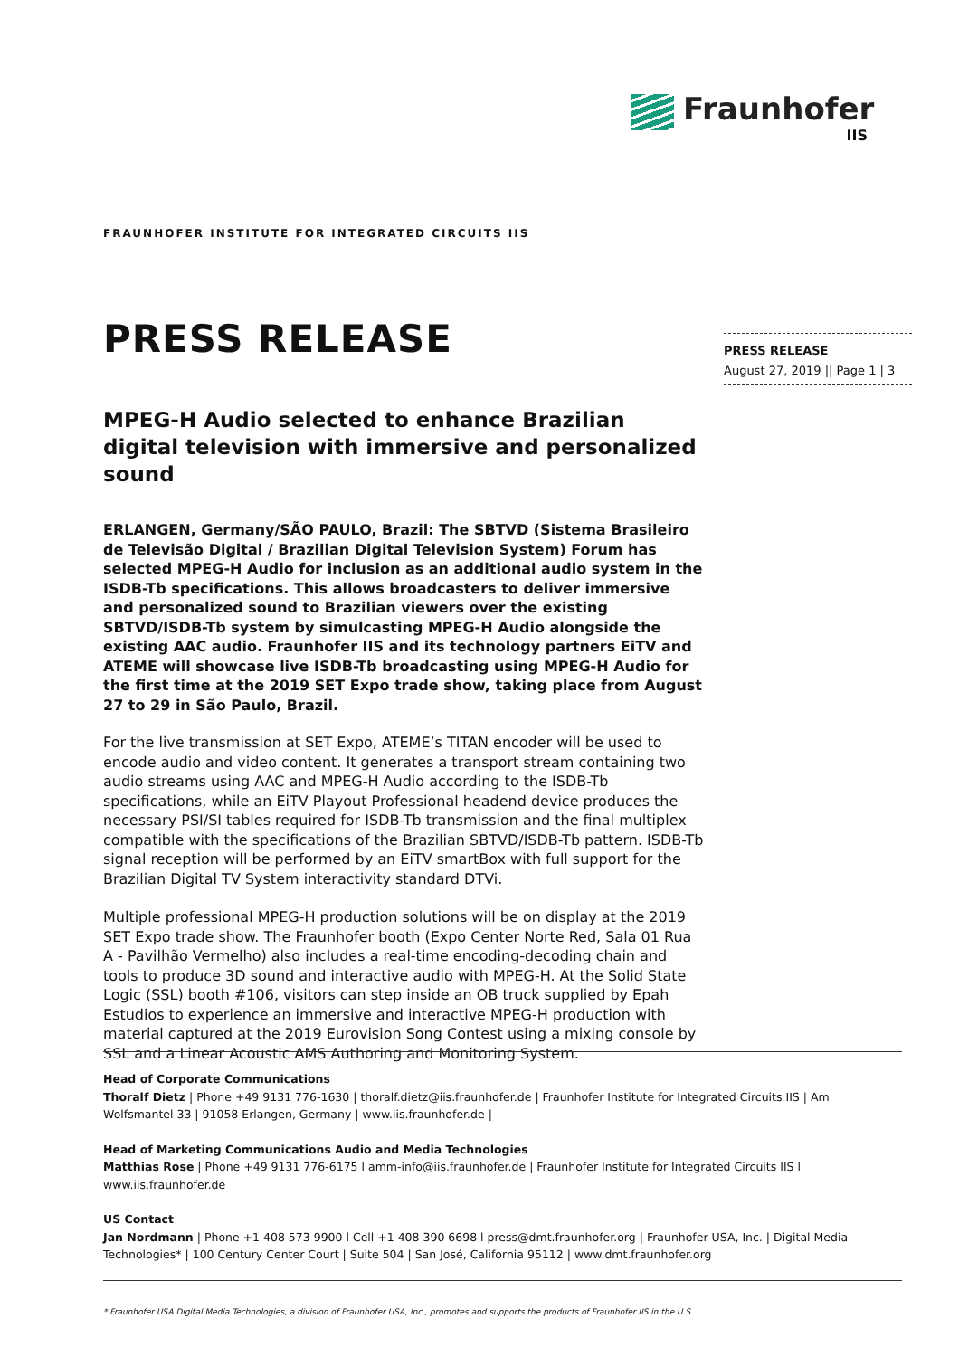Fraunhofer
IIS
FRAUNHOFER INSTITUTE FOR INTEGRATED CIRCUITS IIS
PRESS RELEASE
MPEG-H Audio selected to enhance Brazilian digital television with immersive and personalized sound
ERLANGEN, Germany/SÃO PAULO, Brazil: The SBTVD (Sistema Brasileiro de Televisão Digital / Brazilian Digital Television System) Forum has selected MPEG-H Audio for inclusion as an additional audio system in the ISDB-Tb specifications. This allows broadcasters to deliver immersive and personalized sound to Brazilian viewers over the existing SBTVD/ISDB-Tb system by simulcasting MPEG-H Audio alongside the existing AAC audio. Fraunhofer IIS and its technology partners EiTV and ATEME will showcase live ISDB-Tb broadcasting using MPEG-H Audio for the first time at the 2019 SET Expo trade show, taking place from August 27 to 29 in São Paulo, Brazil.
For the live transmission at SET Expo, ATEME’s TITAN encoder will be used to encode audio and video content. It generates a transport stream containing two audio streams using AAC and MPEG-H Audio according to the ISDB-Tb specifications, while an EiTV Playout Professional headend device produces the necessary PSI/SI tables required for ISDB-Tb transmission and the final multiplex compatible with the specifications of the Brazilian SBTVD/ISDB-Tb pattern. ISDB-Tb signal reception will be performed by an EiTV smartBox with full support for the Brazilian Digital TV System interactivity standard DTVi.
Multiple professional MPEG-H production solutions will be on display at the 2019 SET Expo trade show. The Fraunhofer booth (Expo Center Norte Red, Sala 01 Rua A - Pavilhão Vermelho) also includes a real-time encoding-decoding chain and tools to produce 3D sound and interactive audio with MPEG-H. At the Solid State Logic (SSL) booth #106, visitors can step inside an OB truck supplied by Epah Estudios to experience an immersive and interactive MPEG-H production with material captured at the 2019 Eurovision Song Contest using a mixing console by SSL and a Linear Acoustic AMS Authoring and Monitoring System.
PRESS RELEASE
August 27, 2019 || Page 1 | 3
Head of Corporate Communications
Thoralf Dietz | Phone +49 9131 776-1630 | thoralf.dietz@iis.fraunhofer.de | Fraunhofer Institute for Integrated Circuits IIS | Am Wolfsmantel 33 | 91058 Erlangen, Germany | www.iis.fraunhofer.de |
Head of Marketing Communications Audio and Media Technologies
Matthias Rose | Phone +49 9131 776-6175 l amm-info@iis.fraunhofer.de | Fraunhofer Institute for Integrated Circuits IIS l www.iis.fraunhofer.de
US Contact
Jan Nordmann | Phone +1 408 573 9900 l Cell +1 408 390 6698 l press@dmt.fraunhofer.org | Fraunhofer USA, Inc. | Digital Media Technologies* | 100 Century Center Court | Suite 504 | San José, California 95112 | www.dmt.fraunhofer.org
* Fraunhofer USA Digital Media Technologies, a division of Fraunhofer USA, Inc., promotes and supports the products of Fraunhofer IIS in the U.S.